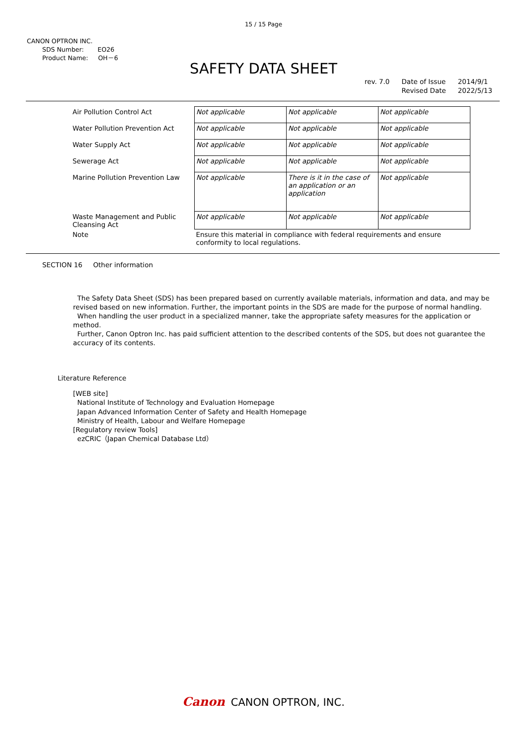15 / 15 Page
CANON OPTRON INC.
SDS Number: EO26
Product Name: OH－6
SAFETY DATA SHEET
rev. 7.0 Date of Issue
Revised Date
2014/9/1
2022/5/13
| Air Pollution Control Act | Not applicable | Not applicable | Not applicable |
| Water Pollution Prevention Act | Not applicable | Not applicable | Not applicable |
| Water Supply Act | Not applicable | Not applicable | Not applicable |
| Sewerage Act | Not applicable | Not applicable | Not applicable |
| Marine Pollution Prevention Law | Not applicable | There is it in the case of an application or an application | Not applicable |
| Waste Management and Public Cleansing Act | Not applicable | Not applicable | Not applicable |
| Note | Ensure this material in compliance with federal requirements and ensure conformity to local regulations. | | |
SECTION 16 Other information
The Safety Data Sheet (SDS) has been prepared based on currently available materials, information and data, and may be revised based on new information. Further, the important points in the SDS are made for the purpose of normal handling.
When handling the user product in a specialized manner, take the appropriate safety measures for the application or method.
Further, Canon Optron Inc. has paid sufficient attention to the described contents of the SDS, but does not guarantee the accuracy of its contents.
Literature Reference
[WEB site]
National Institute of Technology and Evaluation Homepage
Japan Advanced Information Center of Safety and Health Homepage
Ministry of Health, Labour and Welfare Homepage
[Regulatory review Tools]
ezCRIC（Japan Chemical Database Ltd）
Canon CANON OPTRON, INC.